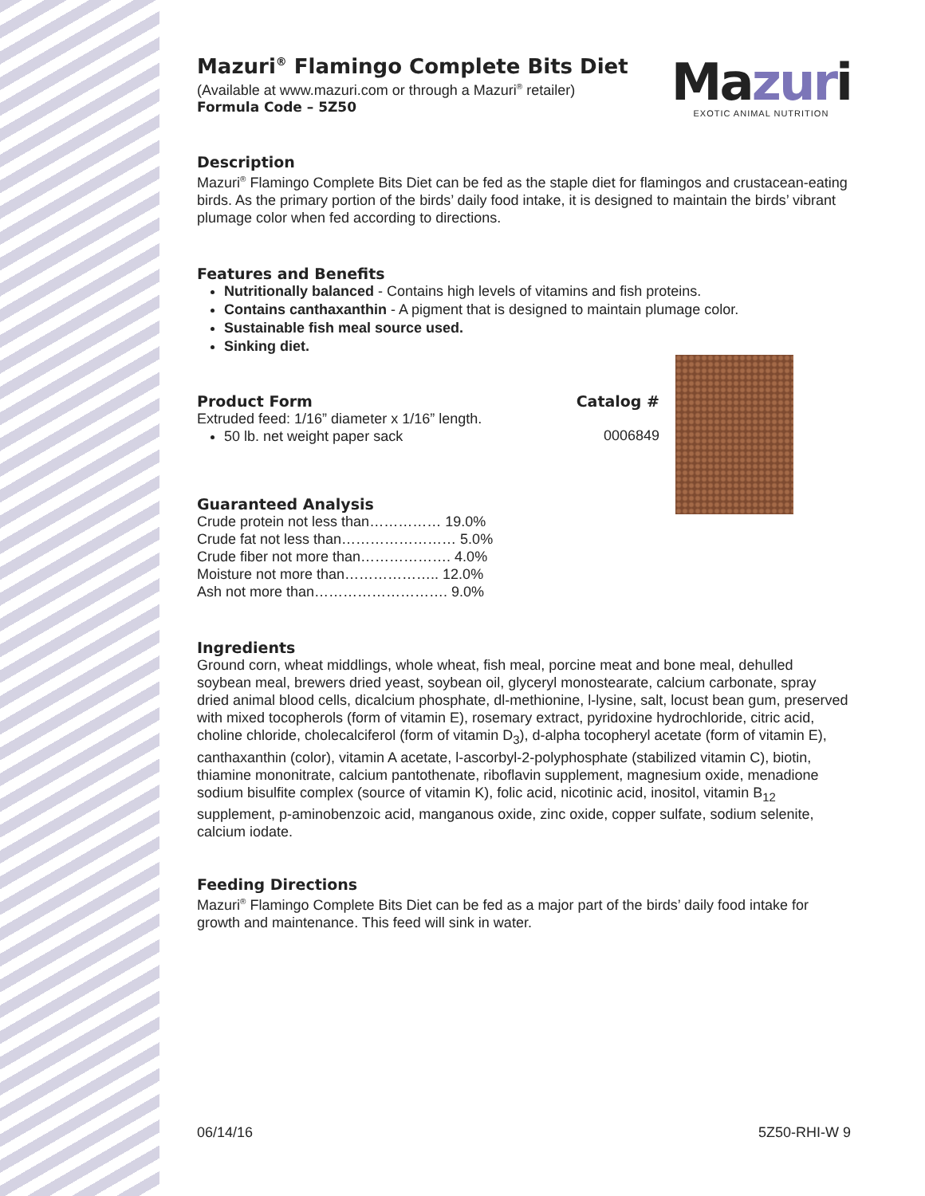Ma zur i
EXOTIC ANIMAL NUTRITION
Mazuri<sup>®</sup> Flamingo Complete Bits Diet
(Available at www.mazuri.com or through a Mazuri<sup>®</sup> retailer)
Formula Code – 5Z50
Description
Mazuri<sup>®</sup> Flamingo Complete Bits Diet can be fed as the staple diet for flamingos and crustacean-eating birds. As the primary portion of the birds’ daily food intake, it is designed to maintain the birds’ vibrant plumage color when fed according to directions.
Features and Benefits
Nutritionally balanced - Contains high levels of vitamins and fish proteins.
Contains canthaxanthin - A pigment that is designed to maintain plumage color.
Sustainable fish meal source used.
Sinking diet.
Product Form Catalog #
Extruded feed: 1/16” diameter x 1/16” length.
50 lb. net weight paper sack
0006849
Guaranteed Analysis
| Crude protein not less than…………… 19.0% |
| Crude fat not less than…………………… 5.0% |
| Crude fiber not more than………………. 4.0% |
| Moisture not more than……………….. 12.0% |
| Ash not more than………………………. 9.0% |
Ingredients
Ground corn, wheat middlings, whole wheat, fish meal, porcine meat and bone meal, dehulled soybean meal, brewers dried yeast, soybean oil, glyceryl monostearate, calcium carbonate, spray dried animal blood cells, dicalcium phosphate, dl-methionine, l-lysine, salt, locust bean gum, preserved with mixed tocopherols (form of vitamin E), rosemary extract, pyridoxine hydrochloride, citric acid, choline chloride, cholecalciferol (form of vitamin D<sub>3</sub>), d-alpha tocopheryl acetate (form of vitamin E), canthaxanthin (color), vitamin A acetate, l-ascorbyl-2-polyphosphate (stabilized vitamin C), biotin, thiamine mononitrate, calcium pantothenate, riboflavin supplement, magnesium oxide, menadione sodium bisulfite complex (source of vitamin K), folic acid, nicotinic acid, inositol, vitamin B<sub>12</sub> supplement, p-aminobenzoic acid, manganous oxide, zinc oxide, copper sulfate, sodium selenite, calcium iodate.
Feeding Directions
Mazuri<sup>®</sup> Flamingo Complete Bits Diet can be fed as a major part of the birds’ daily food intake for growth and maintenance. This feed will sink in water.
06/14/16 5Z50-RHI-W 9